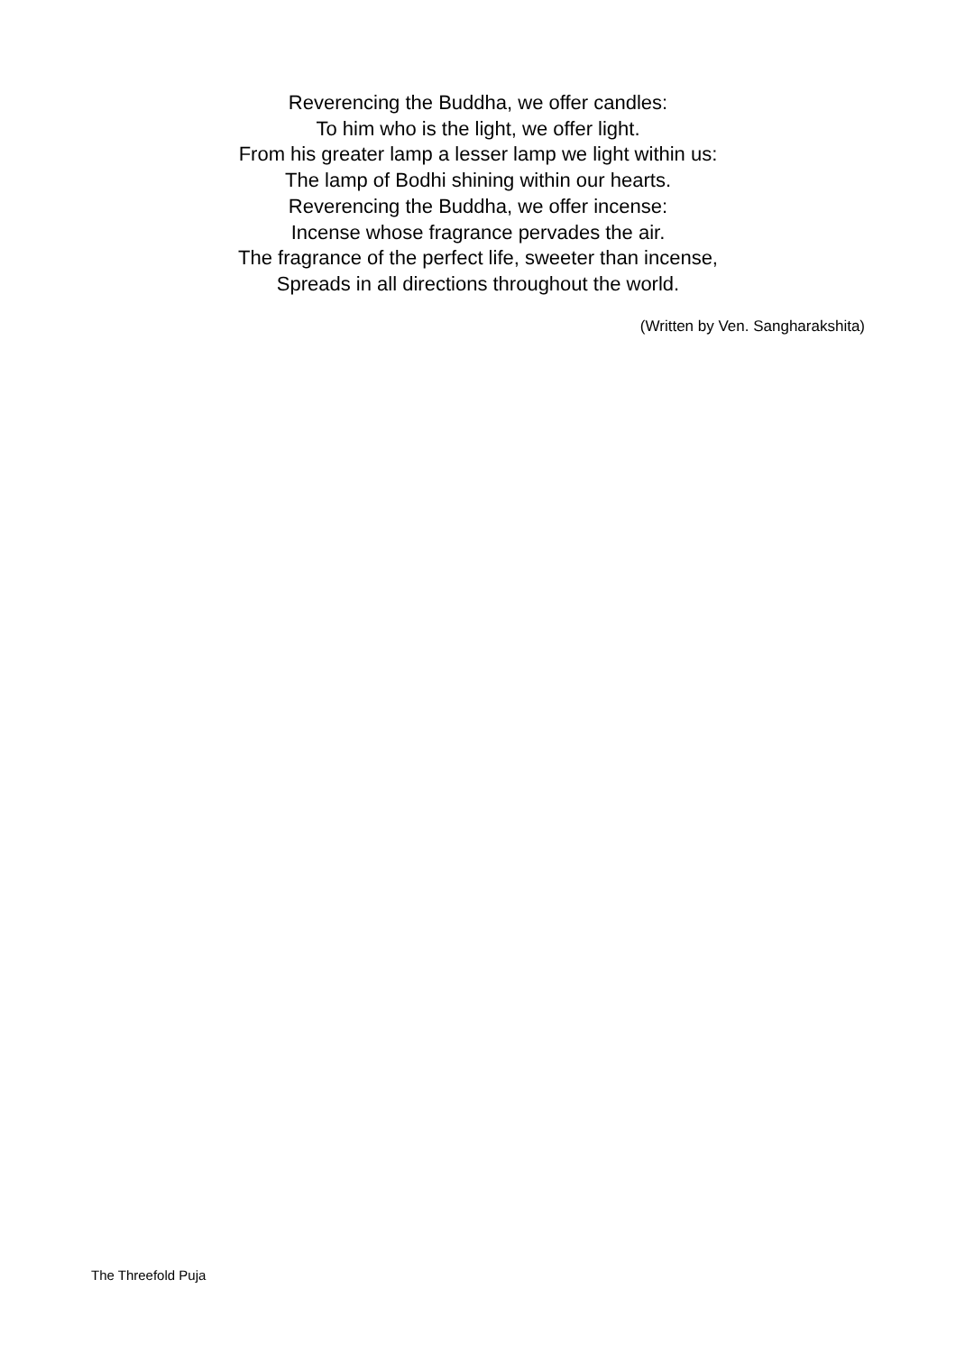Reverencing the Buddha, we offer candles:
To him who is the light, we offer light.
From his greater lamp a lesser lamp we light within us:
The lamp of Bodhi shining within our hearts.
Reverencing the Buddha, we offer incense:
Incense whose fragrance pervades the air.
The fragrance of the perfect life, sweeter than incense,
Spreads in all directions throughout the world.
(Written by Ven. Sangharakshita)
The Threefold Puja